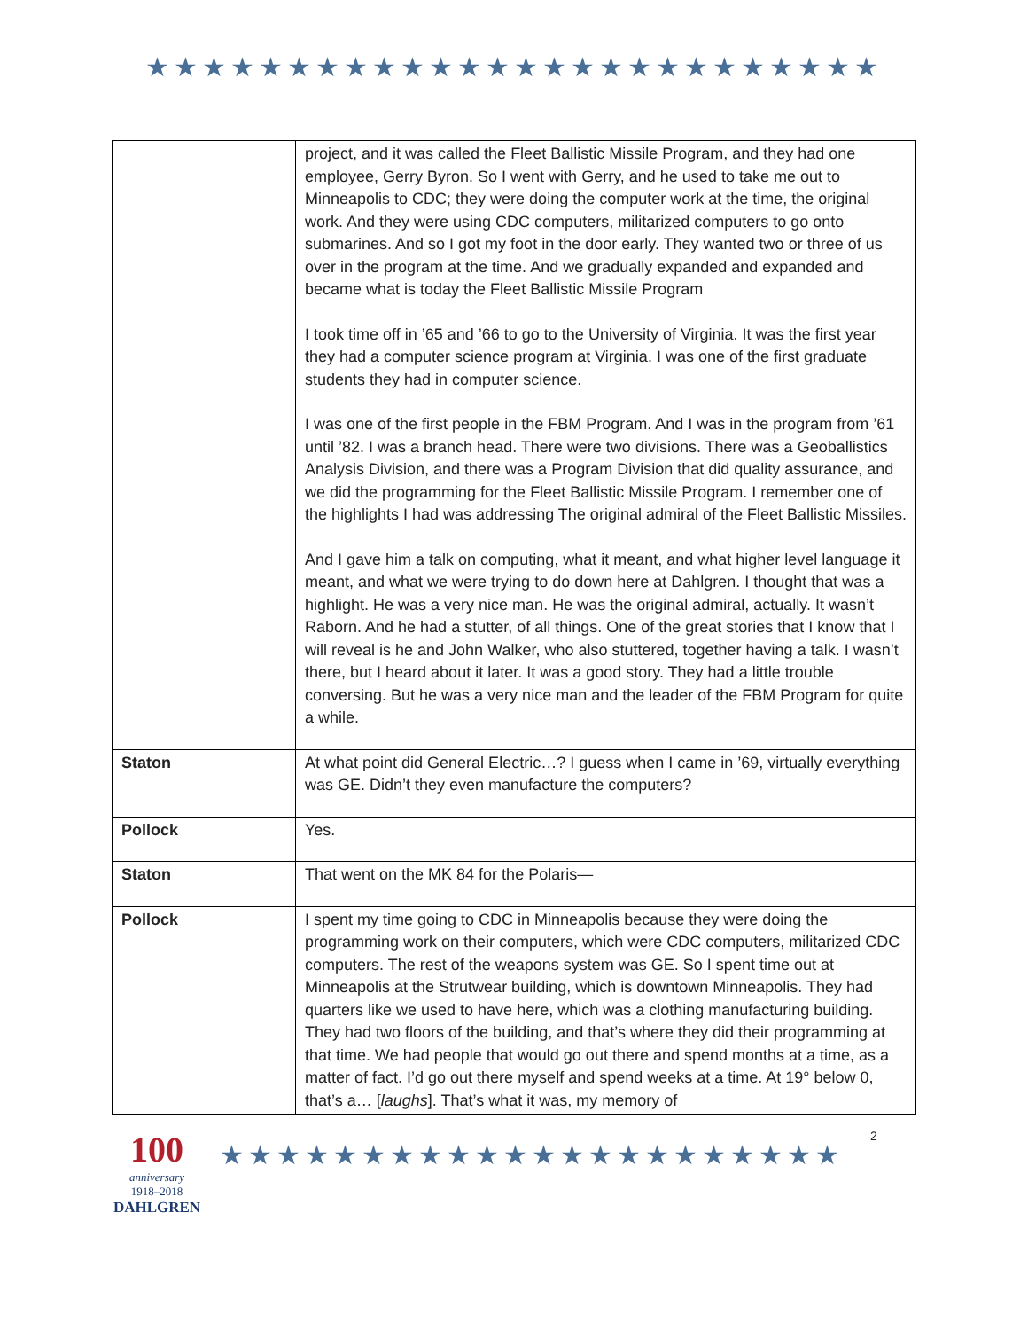★★★★★★★★★★★★★★★★★★★★★★★★★★
| | project, and it was called the Fleet Ballistic Missile Program, and they had one employee, Gerry Byron. So I went with Gerry, and he used to take me out to Minneapolis to CDC; they were doing the computer work at the time, the original work. And they were using CDC computers, militarized computers to go onto submarines. And so I got my foot in the door early. They wanted two or three of us over in the program at the time. And we gradually expanded and expanded and became what is today the Fleet Ballistic Missile Program I took time off in ’65 and ’66 to go to the University of Virginia. It was the first year they had a computer science program at Virginia. I was one of the first graduate students they had in computer science. I was one of the first people in the FBM Program. And I was in the program from ’61 until ’82. I was a branch head. There were two divisions. There was a Geoballistics Analysis Division, and there was a Program Division that did quality assurance, and we did the programming for the Fleet Ballistic Missile Program. I remember one of the highlights I had was addressing The original admiral of the Fleet Ballistic Missiles. And I gave him a talk on computing, what it meant, and what higher level language it meant, and what we were trying to do down here at Dahlgren. I thought that was a highlight. He was a very nice man. He was the original admiral, actually. It wasn’t Raborn. And he had a stutter, of all things. One of the great stories that I know that I will reveal is he and John Walker, who also stuttered, together having a talk. I wasn’t there, but I heard about it later. It was a good story. They had a little trouble conversing. But he was a very nice man and the leader of the FBM Program for quite a while. |
| Staton | At what point did General Electric…? I guess when I came in ’69, virtually everything was GE. Didn’t they even manufacture the computers? |
| Pollock | Yes. |
| Staton | That went on the MK 84 for the Polaris— |
| Pollock | I spent my time going to CDC in Minneapolis because they were doing the programming work on their computers, which were CDC computers, militarized CDC computers. The rest of the weapons system was GE. So I spent time out at Minneapolis at the Strutwear building, which is downtown Minneapolis. They had quarters like we used to have here, which was a clothing manufacturing building. They had two floors of the building, and that’s where they did their programming at that time. We had people that would go out there and spend months at a time, as a matter of fact. I’d go out there myself and spend weeks at a time. At 19° below 0, that’s a… [ laughs ]. That’s what it was, my memory of |
100
anniversary
1918–2018
DAHLGREN
★★★★★★★★★★★★★★★★★★★★★★
2